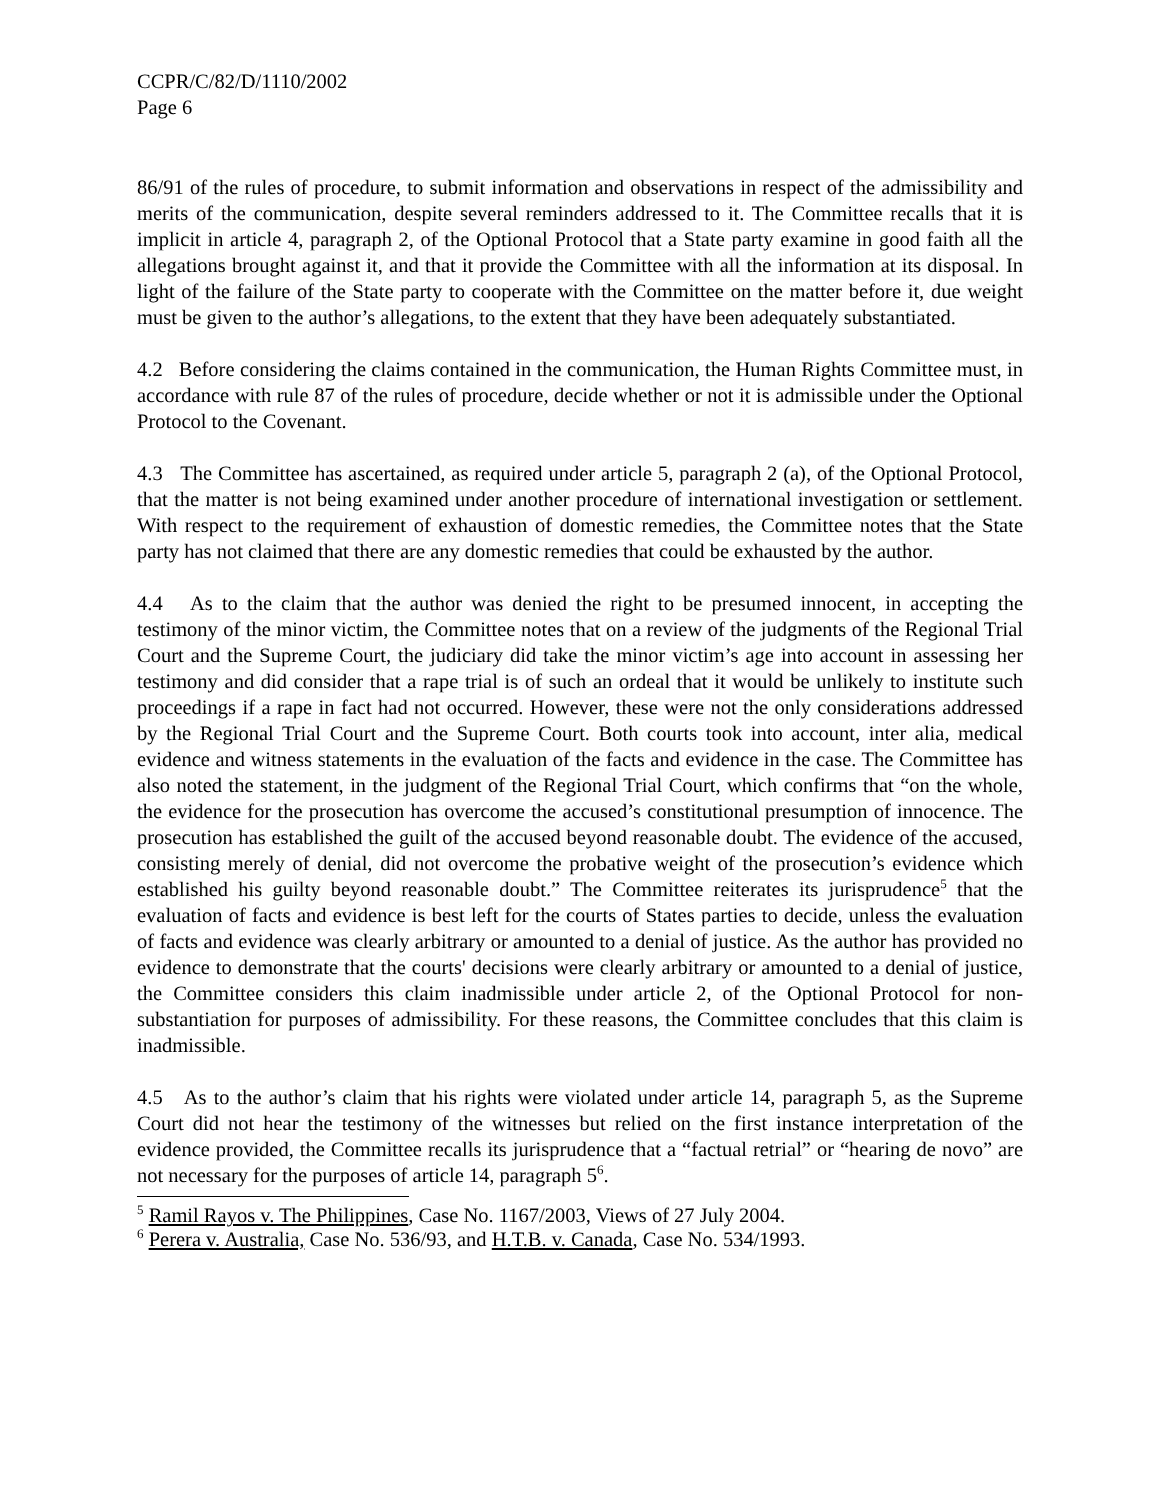CCPR/C/82/D/1110/2002
Page 6
86/91 of the rules of procedure, to submit information and observations in respect of the admissibility and merits of the communication, despite several reminders addressed to it. The Committee recalls that it is implicit in article 4, paragraph 2, of the Optional Protocol that a State party examine in good faith all the allegations brought against it, and that it provide the Committee with all the information at its disposal. In light of the failure of the State party to cooperate with the Committee on the matter before it, due weight must be given to the author’s allegations, to the extent that they have been adequately substantiated.
4.2 Before considering the claims contained in the communication, the Human Rights Committee must, in accordance with rule 87 of the rules of procedure, decide whether or not it is admissible under the Optional Protocol to the Covenant.
4.3 The Committee has ascertained, as required under article 5, paragraph 2 (a), of the Optional Protocol, that the matter is not being examined under another procedure of international investigation or settlement. With respect to the requirement of exhaustion of domestic remedies, the Committee notes that the State party has not claimed that there are any domestic remedies that could be exhausted by the author.
4.4 As to the claim that the author was denied the right to be presumed innocent, in accepting the testimony of the minor victim, the Committee notes that on a review of the judgments of the Regional Trial Court and the Supreme Court, the judiciary did take the minor victim’s age into account in assessing her testimony and did consider that a rape trial is of such an ordeal that it would be unlikely to institute such proceedings if a rape in fact had not occurred. However, these were not the only considerations addressed by the Regional Trial Court and the Supreme Court. Both courts took into account, inter alia, medical evidence and witness statements in the evaluation of the facts and evidence in the case. The Committee has also noted the statement, in the judgment of the Regional Trial Court, which confirms that “on the whole, the evidence for the prosecution has overcome the accused’s constitutional presumption of innocence. The prosecution has established the guilt of the accused beyond reasonable doubt. The evidence of the accused, consisting merely of denial, did not overcome the probative weight of the prosecution’s evidence which established his guilty beyond reasonable doubt.” The Committee reiterates its jurisprudence<sup>5</sup> that the evaluation of facts and evidence is best left for the courts of States parties to decide, unless the evaluation of facts and evidence was clearly arbitrary or amounted to a denial of justice. As the author has provided no evidence to demonstrate that the courts' decisions were clearly arbitrary or amounted to a denial of justice, the Committee considers this claim inadmissible under article 2, of the Optional Protocol for non-substantiation for purposes of admissibility. For these reasons, the Committee concludes that this claim is inadmissible.
4.5 As to the author’s claim that his rights were violated under article 14, paragraph 5, as the Supreme Court did not hear the testimony of the witnesses but relied on the first instance interpretation of the evidence provided, the Committee recalls its jurisprudence that a “factual retrial” or “hearing de novo” are not necessary for the purposes of article 14, paragraph 5<sup>6</sup>.
<sup>5</sup> Ramil Rayos v. The Philippines, Case No. 1167/2003, Views of 27 July 2004.
<sup>6</sup> Perera v. Australia, Case No. 536/93, and H.T.B. v. Canada, Case No. 534/1993.